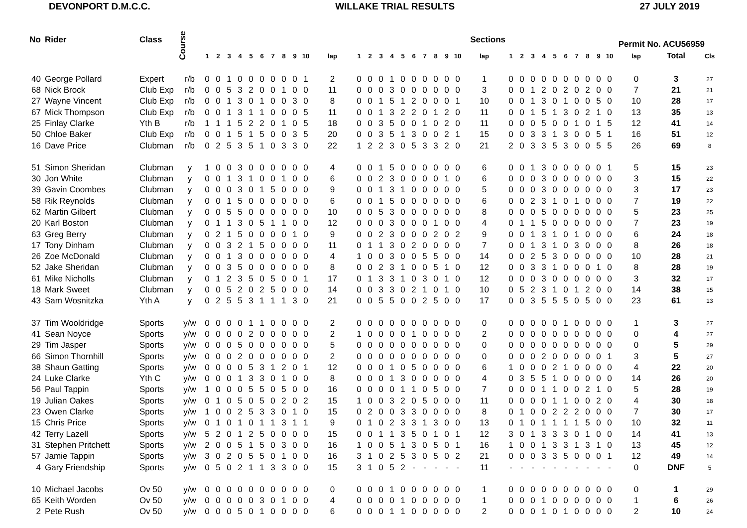DEVONPORT D.M.C.C. WILLAKE TRIAL RESULTS 27 JULY 2019
| No | Rider | Class | Course | Sections | | | | | | | | | | | | | | | | | | | | | | Permit No. ACU56959 | | | | | | | | | | | | |
| --- | --- | --- | --- | --- | --- | --- | --- | --- | --- | --- | --- | --- | --- | --- | --- | --- | --- | --- | --- | --- | --- | --- | --- | --- | --- | --- | --- | --- | --- | --- | --- | --- | --- | --- | --- | --- | --- | --- |
| | | | | 1 | 2 | 3 | 4 | 5 | 6 | 7 | 8 | 9 | 10 | lap | 1 | 2 | 3 | 4 | 5 | 6 | 7 | 8 | 9 | 10 | lap | 1 | 2 | 3 | 4 | 5 | 6 | 7 | 8 | 9 | 10 | lap | Total | Cls |
| 40 | George Pollard | Expert | r/b | 0 | 0 | 1 | 0 | 0 | 0 | 0 | 0 | 0 | 1 | 2 | 0 | 0 | 0 | 1 | 0 | 0 | 0 | 0 | 0 | 0 | 1 | 0 | 0 | 0 | 0 | 0 | 0 | 0 | 0 | 0 | 0 | 0 | 3 | 27 |
| 68 | Nick Brock | Club Exp | r/b | 0 | 0 | 5 | 3 | 2 | 0 | 0 | 1 | 0 | 0 | 11 | 0 | 0 | 0 | 3 | 0 | 0 | 0 | 0 | 0 | 0 | 3 | 0 | 0 | 1 | 2 | 0 | 2 | 0 | 2 | 0 | 0 | 7 | 21 | 21 |
| 27 | Wayne Vincent | Club Exp | r/b | 0 | 0 | 1 | 3 | 0 | 1 | 0 | 0 | 3 | 0 | 8 | 0 | 0 | 1 | 5 | 1 | 2 | 0 | 0 | 0 | 1 | 10 | 0 | 0 | 1 | 3 | 0 | 1 | 0 | 0 | 5 | 0 | 10 | 28 | 17 |
| 67 | Mick Thompson | Club Exp | r/b | 0 | 0 | 1 | 3 | 1 | 1 | 0 | 0 | 0 | 5 | 11 | 0 | 0 | 1 | 3 | 2 | 2 | 0 | 1 | 2 | 0 | 11 | 0 | 0 | 1 | 5 | 1 | 3 | 0 | 2 | 1 | 0 | 13 | 35 | 13 |
| 25 | Finlay Clarke | Yth B | r/b | 1 | 1 | 1 | 5 | 2 | 2 | 0 | 1 | 0 | 5 | 18 | 0 | 0 | 3 | 5 | 0 | 0 | 1 | 0 | 2 | 0 | 11 | 0 | 0 | 0 | 5 | 0 | 0 | 1 | 0 | 1 | 5 | 12 | 41 | 14 |
| 50 | Chloe Baker | Club Exp | r/b | 0 | 0 | 1 | 5 | 1 | 5 | 0 | 0 | 3 | 5 | 20 | 0 | 0 | 3 | 5 | 1 | 3 | 0 | 0 | 2 | 1 | 15 | 0 | 0 | 3 | 3 | 1 | 3 | 0 | 0 | 5 | 1 | 16 | 51 | 12 |
| 16 | Dave Price | Clubman | r/b | 0 | 2 | 5 | 3 | 5 | 1 | 0 | 3 | 3 | 0 | 22 | 1 | 2 | 2 | 3 | 0 | 5 | 3 | 3 | 2 | 0 | 21 | 2 | 0 | 3 | 3 | 5 | 3 | 0 | 0 | 5 | 5 | 26 | 69 | 8 |
| 51 | Simon Sheridan | Clubman | y | 1 | 0 | 0 | 3 | 0 | 0 | 0 | 0 | 0 | 0 | 4 | 0 | 0 | 1 | 5 | 0 | 0 | 0 | 0 | 0 | 0 | 6 | 0 | 0 | 1 | 3 | 0 | 0 | 0 | 0 | 0 | 1 | 5 | 15 | 23 |
| 30 | Jon White | Clubman | y | 0 | 0 | 1 | 3 | 1 | 0 | 0 | 1 | 0 | 0 | 6 | 0 | 0 | 2 | 3 | 0 | 0 | 0 | 0 | 1 | 0 | 6 | 0 | 0 | 0 | 3 | 0 | 0 | 0 | 0 | 0 | 0 | 3 | 15 | 22 |
| 39 | Gavin Coombes | Clubman | y | 0 | 0 | 0 | 3 | 0 | 1 | 5 | 0 | 0 | 0 | 9 | 0 | 0 | 1 | 3 | 1 | 0 | 0 | 0 | 0 | 0 | 5 | 0 | 0 | 0 | 3 | 0 | 0 | 0 | 0 | 0 | 0 | 3 | 17 | 23 |
| 58 | Rik Reynolds | Clubman | y | 0 | 0 | 1 | 5 | 0 | 0 | 0 | 0 | 0 | 0 | 6 | 0 | 0 | 1 | 5 | 0 | 0 | 0 | 0 | 0 | 0 | 6 | 0 | 0 | 2 | 3 | 1 | 0 | 1 | 0 | 0 | 0 | 7 | 19 | 22 |
| 62 | Martin Gilbert | Clubman | y | 0 | 0 | 5 | 5 | 0 | 0 | 0 | 0 | 0 | 0 | 10 | 0 | 0 | 5 | 3 | 0 | 0 | 0 | 0 | 0 | 0 | 8 | 0 | 0 | 0 | 5 | 0 | 0 | 0 | 0 | 0 | 0 | 5 | 23 | 25 |
| 20 | Karl Boston | Clubman | y | 0 | 1 | 1 | 3 | 0 | 5 | 1 | 1 | 0 | 0 | 12 | 0 | 0 | 0 | 3 | 0 | 0 | 0 | 1 | 0 | 0 | 4 | 0 | 1 | 1 | 5 | 0 | 0 | 0 | 0 | 0 | 0 | 7 | 23 | 19 |
| 63 | Greg Berry | Clubman | y | 0 | 2 | 1 | 5 | 0 | 0 | 0 | 0 | 1 | 0 | 9 | 0 | 0 | 2 | 3 | 0 | 0 | 0 | 2 | 0 | 2 | 9 | 0 | 0 | 1 | 3 | 1 | 0 | 1 | 0 | 0 | 0 | 6 | 24 | 18 |
| 17 | Tony Dinham | Clubman | y | 0 | 0 | 3 | 2 | 1 | 5 | 0 | 0 | 0 | 0 | 11 | 0 | 1 | 1 | 3 | 0 | 2 | 0 | 0 | 0 | 0 | 7 | 0 | 0 | 1 | 3 | 1 | 0 | 3 | 0 | 0 | 0 | 8 | 26 | 18 |
| 26 | Zoe McDonald | Clubman | y | 0 | 0 | 1 | 3 | 0 | 0 | 0 | 0 | 0 | 0 | 4 | 1 | 0 | 0 | 3 | 0 | 0 | 5 | 5 | 0 | 0 | 14 | 0 | 0 | 2 | 5 | 3 | 0 | 0 | 0 | 0 | 0 | 10 | 28 | 21 |
| 52 | Jake Sheridan | Clubman | y | 0 | 0 | 3 | 5 | 0 | 0 | 0 | 0 | 0 | 0 | 8 | 0 | 0 | 2 | 3 | 1 | 0 | 0 | 5 | 1 | 0 | 12 | 0 | 0 | 3 | 3 | 1 | 0 | 0 | 0 | 1 | 0 | 8 | 28 | 19 |
| 61 | Mike Nicholls | Clubman | y | 0 | 1 | 2 | 3 | 5 | 0 | 5 | 0 | 0 | 1 | 17 | 0 | 1 | 3 | 3 | 1 | 0 | 3 | 0 | 1 | 0 | 12 | 0 | 0 | 0 | 3 | 0 | 0 | 0 | 0 | 0 | 0 | 3 | 32 | 17 |
| 18 | Mark Sweet | Clubman | y | 0 | 0 | 5 | 2 | 0 | 2 | 5 | 0 | 0 | 0 | 14 | 0 | 0 | 3 | 3 | 0 | 2 | 1 | 0 | 1 | 0 | 10 | 0 | 5 | 2 | 3 | 1 | 0 | 1 | 2 | 0 | 0 | 14 | 38 | 15 |
| 43 | Sam Wosnitzka | Yth A | y | 0 | 2 | 5 | 5 | 3 | 1 | 1 | 1 | 3 | 0 | 21 | 0 | 0 | 5 | 5 | 0 | 0 | 2 | 5 | 0 | 0 | 17 | 0 | 0 | 3 | 5 | 5 | 5 | 0 | 5 | 0 | 0 | 23 | 61 | 13 |
| 37 | Tim Wooldridge | Sports | y/w | 0 | 0 | 0 | 0 | 1 | 1 | 0 | 0 | 0 | 0 | 2 | 0 | 0 | 0 | 0 | 0 | 0 | 0 | 0 | 0 | 0 | 0 | 0 | 0 | 0 | 0 | 0 | 1 | 0 | 0 | 0 | 0 | 1 | 3 | 27 |
| 41 | Sean Noyce | Sports | y/w | 0 | 0 | 0 | 0 | 2 | 0 | 0 | 0 | 0 | 0 | 2 | 1 | 0 | 0 | 0 | 0 | 1 | 0 | 0 | 0 | 0 | 2 | 0 | 0 | 0 | 0 | 0 | 0 | 0 | 0 | 0 | 0 | 0 | 4 | 27 |
| 29 | Tim Jasper | Sports | y/w | 0 | 0 | 0 | 5 | 0 | 0 | 0 | 0 | 0 | 0 | 5 | 0 | 0 | 0 | 0 | 0 | 0 | 0 | 0 | 0 | 0 | 0 | 0 | 0 | 0 | 0 | 0 | 0 | 0 | 0 | 0 | 0 | 0 | 5 | 29 |
| 66 | Simon Thornhill | Sports | y/w | 0 | 0 | 0 | 2 | 0 | 0 | 0 | 0 | 0 | 0 | 2 | 0 | 0 | 0 | 0 | 0 | 0 | 0 | 0 | 0 | 0 | 0 | 0 | 0 | 0 | 2 | 0 | 0 | 0 | 0 | 0 | 1 | 3 | 5 | 27 |
| 38 | Shaun Gatting | Sports | y/w | 0 | 0 | 0 | 0 | 5 | 3 | 1 | 2 | 0 | 1 | 12 | 0 | 0 | 0 | 1 | 0 | 5 | 0 | 0 | 0 | 0 | 6 | 1 | 0 | 0 | 0 | 2 | 1 | 0 | 0 | 0 | 0 | 4 | 22 | 20 |
| 24 | Luke Clarke | Yth C | y/w | 0 | 0 | 0 | 1 | 3 | 3 | 0 | 1 | 0 | 0 | 8 | 0 | 0 | 0 | 1 | 3 | 0 | 0 | 0 | 0 | 0 | 4 | 0 | 3 | 5 | 5 | 1 | 0 | 0 | 0 | 0 | 0 | 14 | 26 | 20 |
| 56 | Paul Tappin | Sports | y/w | 1 | 0 | 0 | 0 | 5 | 5 | 0 | 5 | 0 | 0 | 16 | 0 | 0 | 0 | 0 | 1 | 1 | 0 | 5 | 0 | 0 | 7 | 0 | 0 | 0 | 1 | 1 | 0 | 0 | 2 | 1 | 0 | 5 | 28 | 19 |
| 19 | Julian Oakes | Sports | y/w | 0 | 1 | 0 | 5 | 0 | 5 | 0 | 2 | 0 | 2 | 15 | 1 | 0 | 0 | 3 | 2 | 0 | 5 | 0 | 0 | 0 | 11 | 0 | 0 | 0 | 0 | 1 | 1 | 0 | 0 | 2 | 0 | 4 | 30 | 18 |
| 23 | Owen Clarke | Sports | y/w | 1 | 0 | 0 | 2 | 5 | 3 | 3 | 0 | 1 | 0 | 15 | 0 | 2 | 0 | 0 | 3 | 3 | 0 | 0 | 0 | 0 | 8 | 0 | 1 | 0 | 0 | 2 | 2 | 2 | 0 | 0 | 0 | 7 | 30 | 17 |
| 15 | Chris Price | Sports | y/w | 0 | 1 | 0 | 1 | 0 | 1 | 1 | 3 | 1 | 1 | 9 | 0 | 1 | 0 | 2 | 3 | 3 | 1 | 3 | 0 | 0 | 13 | 0 | 1 | 0 | 1 | 1 | 1 | 1 | 5 | 0 | 0 | 10 | 32 | 11 |
| 42 | Terry Lazell | Sports | y/w | 5 | 2 | 0 | 1 | 2 | 5 | 0 | 0 | 0 | 0 | 15 | 0 | 0 | 1 | 1 | 3 | 5 | 0 | 1 | 0 | 1 | 12 | 3 | 0 | 1 | 3 | 3 | 3 | 0 | 1 | 0 | 0 | 14 | 41 | 13 |
| 31 | Stephen Pritchett | Sports | y/w | 2 | 0 | 0 | 5 | 1 | 5 | 0 | 3 | 0 | 0 | 16 | 1 | 0 | 0 | 5 | 1 | 3 | 0 | 5 | 0 | 1 | 16 | 1 | 0 | 0 | 1 | 3 | 3 | 1 | 3 | 1 | 0 | 13 | 45 | 12 |
| 57 | Jamie Tappin | Sports | y/w | 3 | 0 | 2 | 0 | 5 | 5 | 0 | 1 | 0 | 0 | 16 | 3 | 1 | 0 | 2 | 5 | 3 | 0 | 5 | 0 | 2 | 21 | 0 | 0 | 0 | 3 | 3 | 5 | 0 | 0 | 0 | 1 | 12 | 49 | 14 |
| 4 | Gary Friendship | Sports | y/w | 0 | 5 | 0 | 2 | 1 | 1 | 3 | 3 | 0 | 0 | 15 | 3 | 1 | 0 | 5 | 2 | - | - | - | - | - | 11 | - | - | - | - | - | - | - | - | - | - | 0 | DNF | 5 |
| 10 | Michael Jacobs | Ov 50 | y/w | 0 | 0 | 0 | 0 | 0 | 0 | 0 | 0 | 0 | 0 | 0 | 0 | 0 | 0 | 1 | 0 | 0 | 0 | 0 | 0 | 0 | 1 | 0 | 0 | 0 | 0 | 0 | 0 | 0 | 0 | 0 | 0 | 0 | 1 | 29 |
| 65 | Keith Worden | Ov 50 | y/w | 0 | 0 | 0 | 0 | 0 | 3 | 0 | 1 | 0 | 0 | 4 | 0 | 0 | 0 | 0 | 1 | 0 | 0 | 0 | 0 | 0 | 1 | 0 | 0 | 0 | 1 | 0 | 0 | 0 | 0 | 0 | 0 | 1 | 6 | 26 |
| 2 | Pete Rush | Ov 50 | y/w | 0 | 0 | 0 | 5 | 0 | 1 | 0 | 0 | 0 | 0 | 6 | 0 | 0 | 0 | 1 | 1 | 0 | 0 | 0 | 0 | 0 | 2 | 0 | 0 | 0 | 1 | 0 | 1 | 0 | 0 | 0 | 0 | 2 | 10 | 24 |